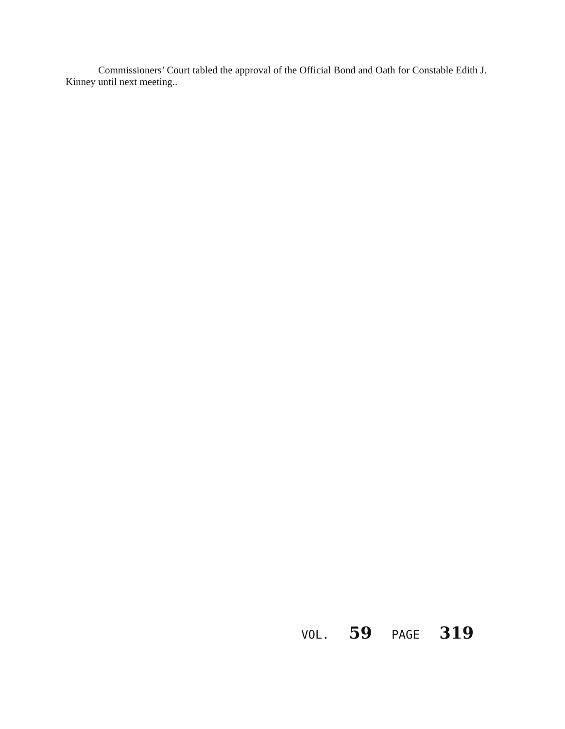Commissioners’ Court tabled the approval of the Official Bond and Oath for Constable Edith J. Kinney until next meeting..
VOL. 59 PAGE 319